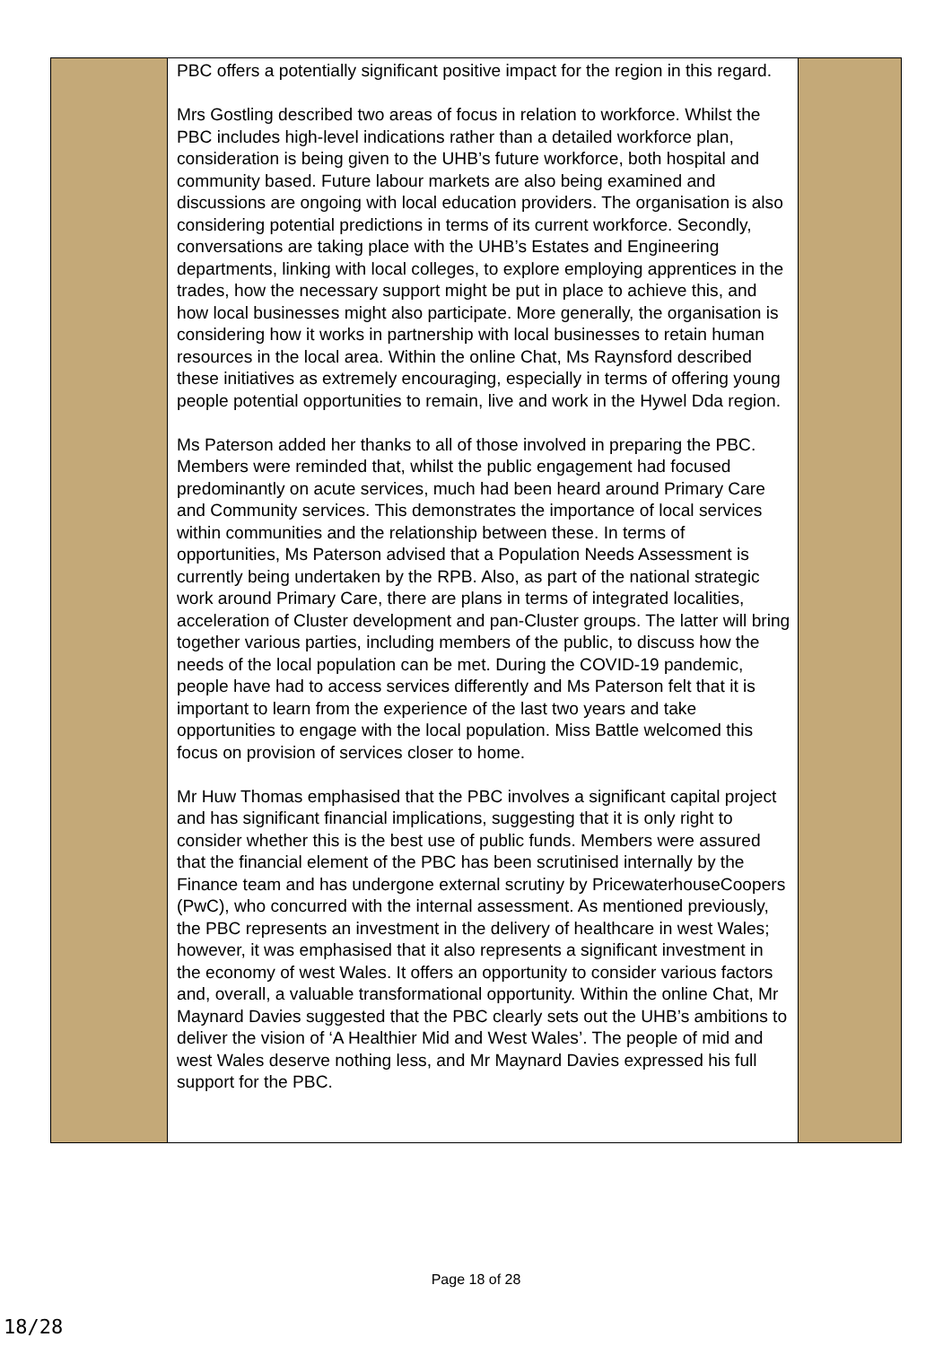| | PBC offers a potentially significant positive impact for the region in this regard. Mrs Gostling described two areas of focus in relation to workforce. Whilst the PBC includes high-level indications rather than a detailed workforce plan, consideration is being given to the UHB’s future workforce, both hospital and community based. Future labour markets are also being examined and discussions are ongoing with local education providers. The organisation is also considering potential predictions in terms of its current workforce. Secondly, conversations are taking place with the UHB’s Estates and Engineering departments, linking with local colleges, to explore employing apprentices in the trades, how the necessary support might be put in place to achieve this, and how local businesses might also participate. More generally, the organisation is considering how it works in partnership with local businesses to retain human resources in the local area. Within the online Chat, Ms Raynsford described these initiatives as extremely encouraging, especially in terms of offering young people potential opportunities to remain, live and work in the Hywel Dda region. Ms Paterson added her thanks to all of those involved in preparing the PBC. Members were reminded that, whilst the public engagement had focused predominantly on acute services, much had been heard around Primary Care and Community services. This demonstrates the importance of local services within communities and the relationship between these. In terms of opportunities, Ms Paterson advised that a Population Needs Assessment is currently being undertaken by the RPB. Also, as part of the national strategic work around Primary Care, there are plans in terms of integrated localities, acceleration of Cluster development and pan-Cluster groups. The latter will bring together various parties, including members of the public, to discuss how the needs of the local population can be met. During the COVID-19 pandemic, people have had to access services differently and Ms Paterson felt that it is important to learn from the experience of the last two years and take opportunities to engage with the local population. Miss Battle welcomed this focus on provision of services closer to home. Mr Huw Thomas emphasised that the PBC involves a significant capital project and has significant financial implications, suggesting that it is only right to consider whether this is the best use of public funds. Members were assured that the financial element of the PBC has been scrutinised internally by the Finance team and has undergone external scrutiny by PricewaterhouseCoopers (PwC), who concurred with the internal assessment. As mentioned previously, the PBC represents an investment in the delivery of healthcare in west Wales; however, it was emphasised that it also represents a significant investment in the economy of west Wales. It offers an opportunity to consider various factors and, overall, a valuable transformational opportunity. Within the online Chat, Mr Maynard Davies suggested that the PBC clearly sets out the UHB’s ambitions to deliver the vision of ‘A Healthier Mid and West Wales’. The people of mid and west Wales deserve nothing less, and Mr Maynard Davies expressed his full support for the PBC. | |
Page 18 of 28
18/28